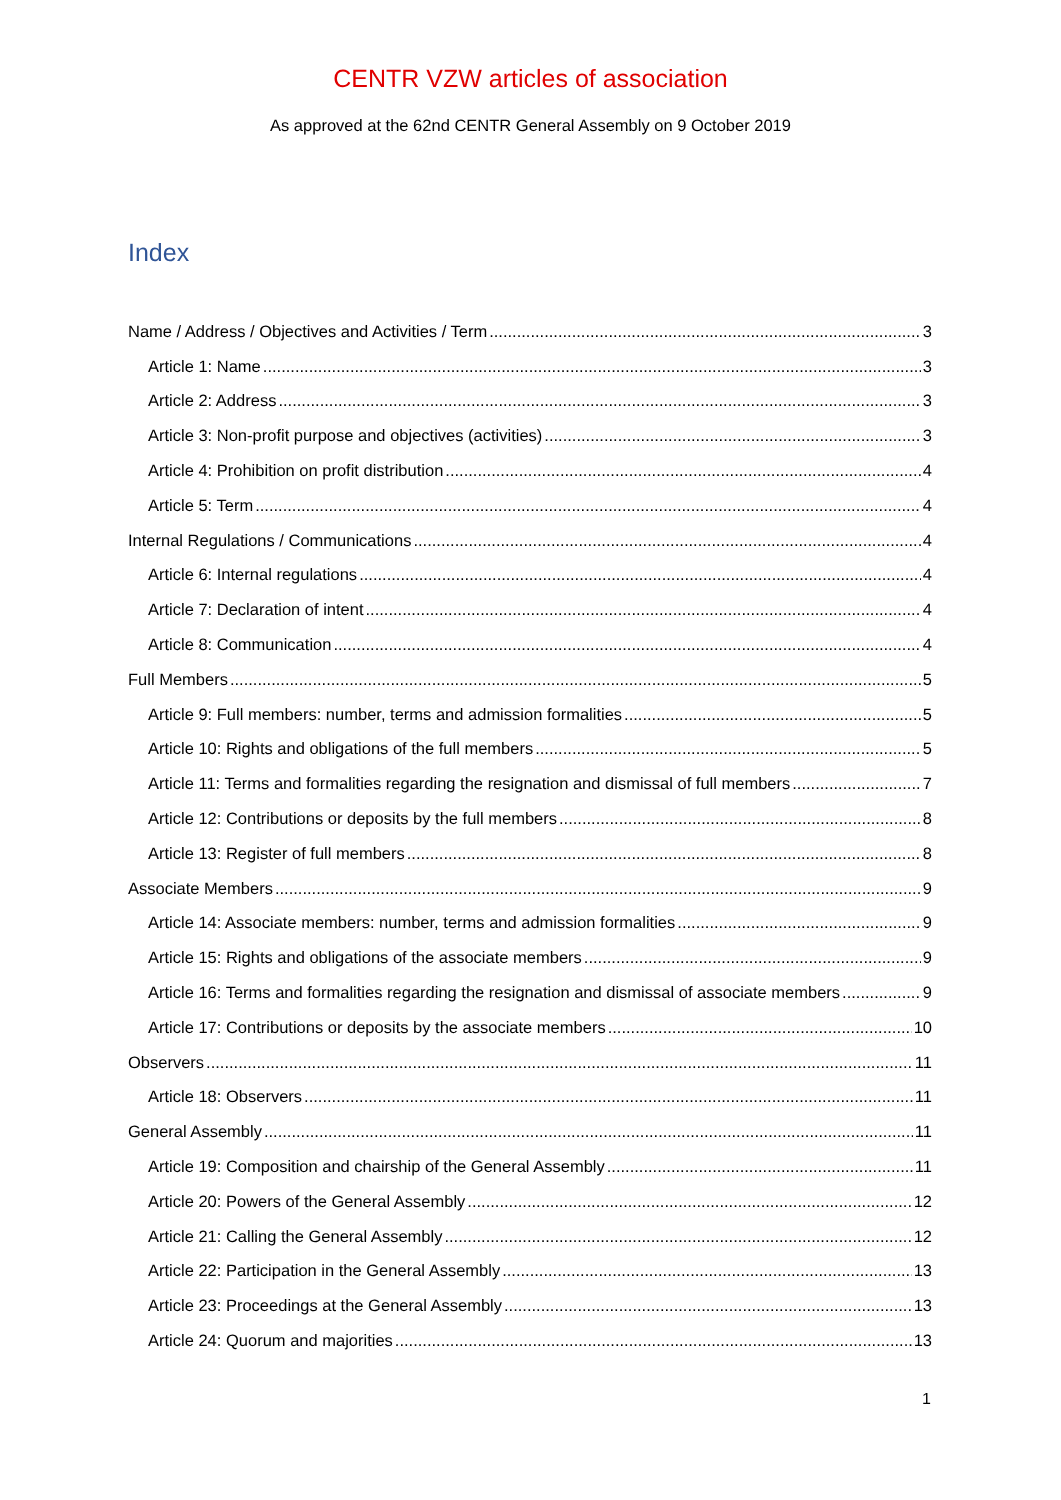CENTR VZW articles of association
As approved at the 62nd CENTR General Assembly on 9 October 2019
Index
Name / Address / Objectives and Activities / Term 3
Article 1: Name 3
Article 2: Address 3
Article 3: Non-profit purpose and objectives (activities) 3
Article 4: Prohibition on profit distribution 4
Article 5: Term 4
Internal Regulations / Communications 4
Article 6: Internal regulations 4
Article 7: Declaration of intent 4
Article 8: Communication 4
Full Members 5
Article 9: Full members: number, terms and admission formalities 5
Article 10: Rights and obligations of the full members 5
Article 11: Terms and formalities regarding the resignation and dismissal of full members 7
Article 12: Contributions or deposits by the full members 8
Article 13: Register of full members 8
Associate Members 9
Article 14: Associate members: number, terms and admission formalities 9
Article 15: Rights and obligations of the associate members 9
Article 16: Terms and formalities regarding the resignation and dismissal of associate members 9
Article 17: Contributions or deposits by the associate members 10
Observers 11
Article 18: Observers 11
General Assembly 11
Article 19: Composition and chairship of the General Assembly 11
Article 20: Powers of the General Assembly 12
Article 21: Calling the General Assembly 12
Article 22: Participation in the General Assembly 13
Article 23: Proceedings at the General Assembly 13
Article 24: Quorum and majorities 13
1